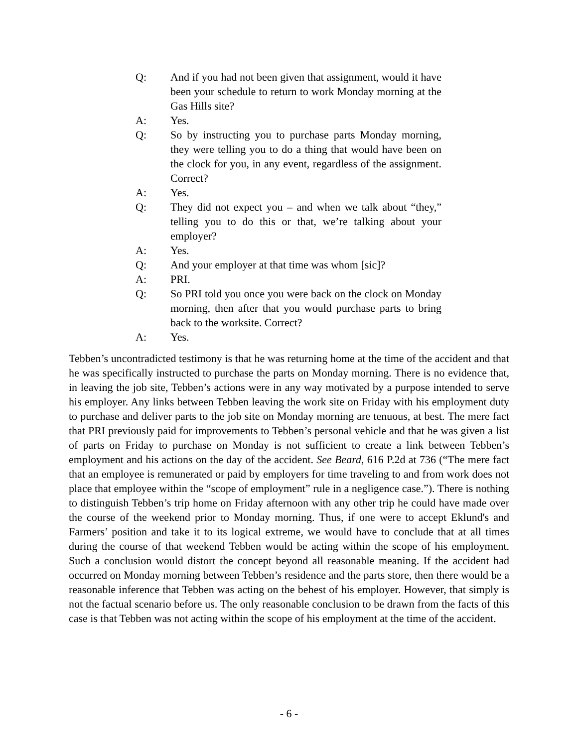Q: And if you had not been given that assignment, would it have been your schedule to return to work Monday morning at the Gas Hills site?
A: Yes.
Q: So by instructing you to purchase parts Monday morning, they were telling you to do a thing that would have been on the clock for you, in any event, regardless of the assignment. Correct?
A: Yes.
Q: They did not expect you – and when we talk about “they,” telling you to do this or that, we’re talking about your employer?
A: Yes.
Q: And your employer at that time was whom [sic]?
A: PRI.
Q: So PRI told you once you were back on the clock on Monday morning, then after that you would purchase parts to bring back to the worksite. Correct?
A: Yes.
Tebben’s uncontradicted testimony is that he was returning home at the time of the accident and that he was specifically instructed to purchase the parts on Monday morning. There is no evidence that, in leaving the job site, Tebben’s actions were in any way motivated by a purpose intended to serve his employer. Any links between Tebben leaving the work site on Friday with his employment duty to purchase and deliver parts to the job site on Monday morning are tenuous, at best. The mere fact that PRI previously paid for improvements to Tebben’s personal vehicle and that he was given a list of parts on Friday to purchase on Monday is not sufficient to create a link between Tebben’s employment and his actions on the day of the accident. See Beard, 616 P.2d at 736 (“The mere fact that an employee is remunerated or paid by employers for time traveling to and from work does not place that employee within the “scope of employment” rule in a negligence case.”). There is nothing to distinguish Tebben’s trip home on Friday afternoon with any other trip he could have made over the course of the weekend prior to Monday morning. Thus, if one were to accept Eklund's and Farmers’ position and take it to its logical extreme, we would have to conclude that at all times during the course of that weekend Tebben would be acting within the scope of his employment. Such a conclusion would distort the concept beyond all reasonable meaning. If the accident had occurred on Monday morning between Tebben’s residence and the parts store, then there would be a reasonable inference that Tebben was acting on the behest of his employer. However, that simply is not the factual scenario before us. The only reasonable conclusion to be drawn from the facts of this case is that Tebben was not acting within the scope of his employment at the time of the accident.
- 6 -